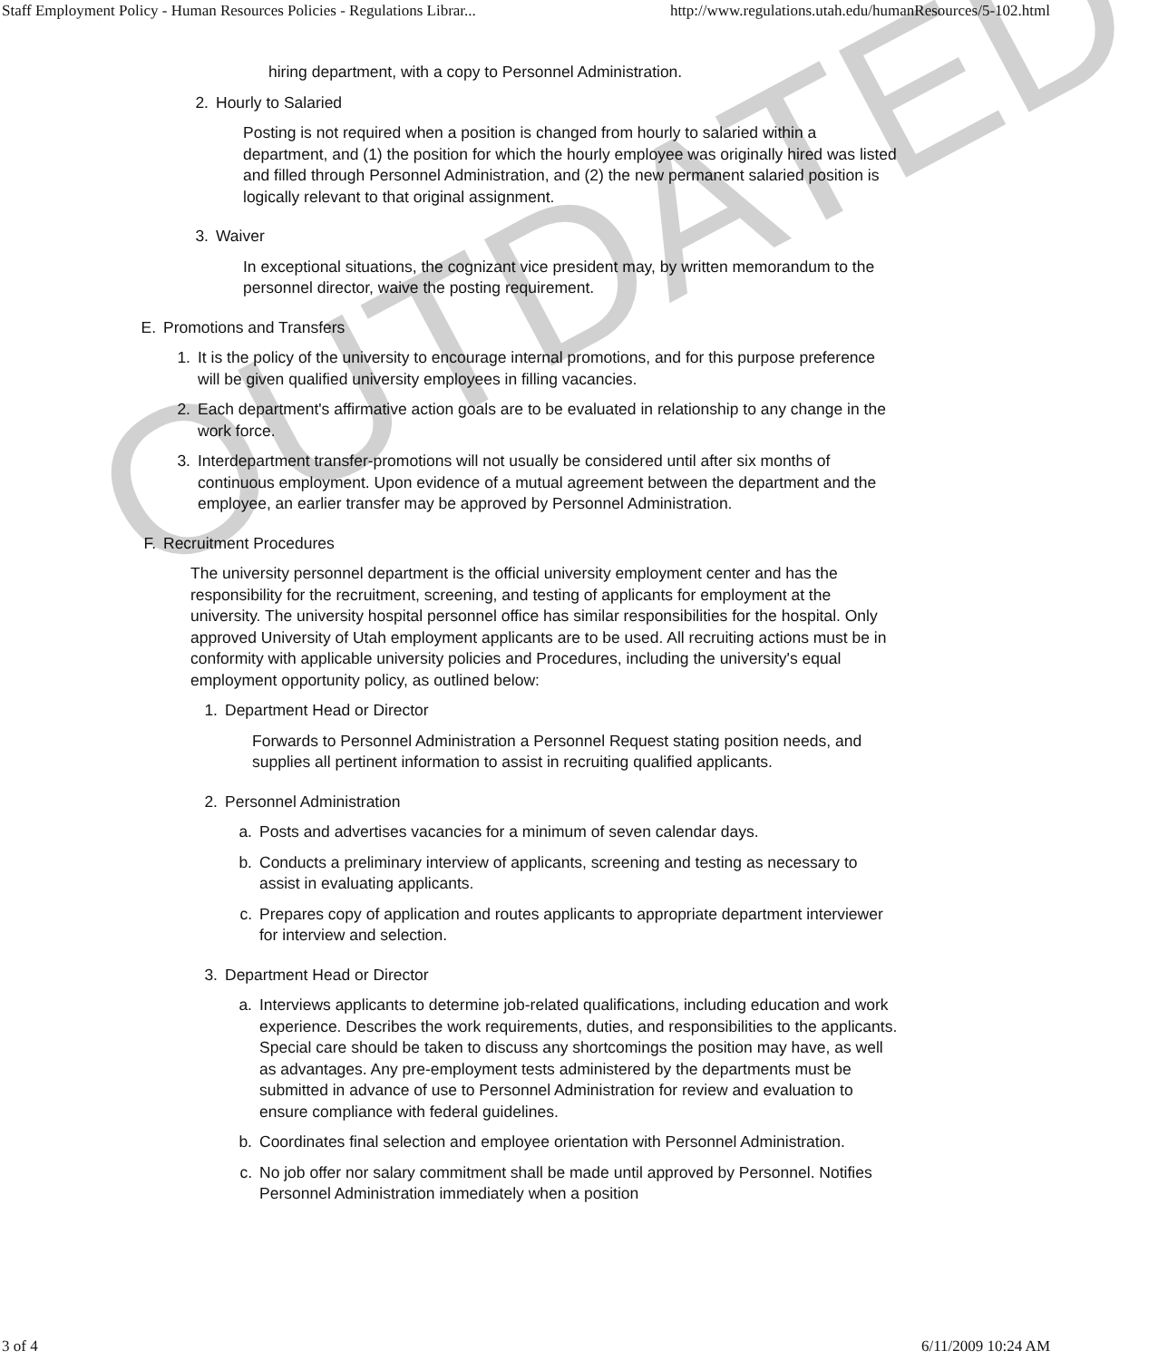Staff Employment Policy - Human Resources Policies - Regulations Librar... http://www.regulations.utah.edu/humanResources/5-102.html
hiring department, with a copy to Personnel Administration.
2. Hourly to Salaried
Posting is not required when a position is changed from hourly to salaried within a department, and (1) the position for which the hourly employee was originally hired was listed and filled through Personnel Administration, and (2) the new permanent salaried position is logically relevant to that original assignment.
3. Waiver
In exceptional situations, the cognizant vice president may, by written memorandum to the personnel director, waive the posting requirement.
E. Promotions and Transfers
1. It is the policy of the university to encourage internal promotions, and for this purpose preference will be given qualified university employees in filling vacancies.
2. Each department's affirmative action goals are to be evaluated in relationship to any change in the work force.
3. Interdepartment transfer-promotions will not usually be considered until after six months of continuous employment. Upon evidence of a mutual agreement between the department and the employee, an earlier transfer may be approved by Personnel Administration.
F. Recruitment Procedures
The university personnel department is the official university employment center and has the responsibility for the recruitment, screening, and testing of applicants for employment at the university. The university hospital personnel office has similar responsibilities for the hospital. Only approved University of Utah employment applicants are to be used. All recruiting actions must be in conformity with applicable university policies and Procedures, including the university's equal employment opportunity policy, as outlined below:
1. Department Head or Director
Forwards to Personnel Administration a Personnel Request stating position needs, and supplies all pertinent information to assist in recruiting qualified applicants.
2. Personnel Administration
a. Posts and advertises vacancies for a minimum of seven calendar days.
b. Conducts a preliminary interview of applicants, screening and testing as necessary to assist in evaluating applicants.
c. Prepares copy of application and routes applicants to appropriate department interviewer for interview and selection.
3. Department Head or Director
a. Interviews applicants to determine job-related qualifications, including education and work experience. Describes the work requirements, duties, and responsibilities to the applicants. Special care should be taken to discuss any shortcomings the position may have, as well as advantages. Any pre-employment tests administered by the departments must be submitted in advance of use to Personnel Administration for review and evaluation to ensure compliance with federal guidelines.
b. Coordinates final selection and employee orientation with Personnel Administration.
c. No job offer nor salary commitment shall be made until approved by Personnel. Notifies Personnel Administration immediately when a position
OUTDATED
3 of 4 6/11/2009 10:24 AM